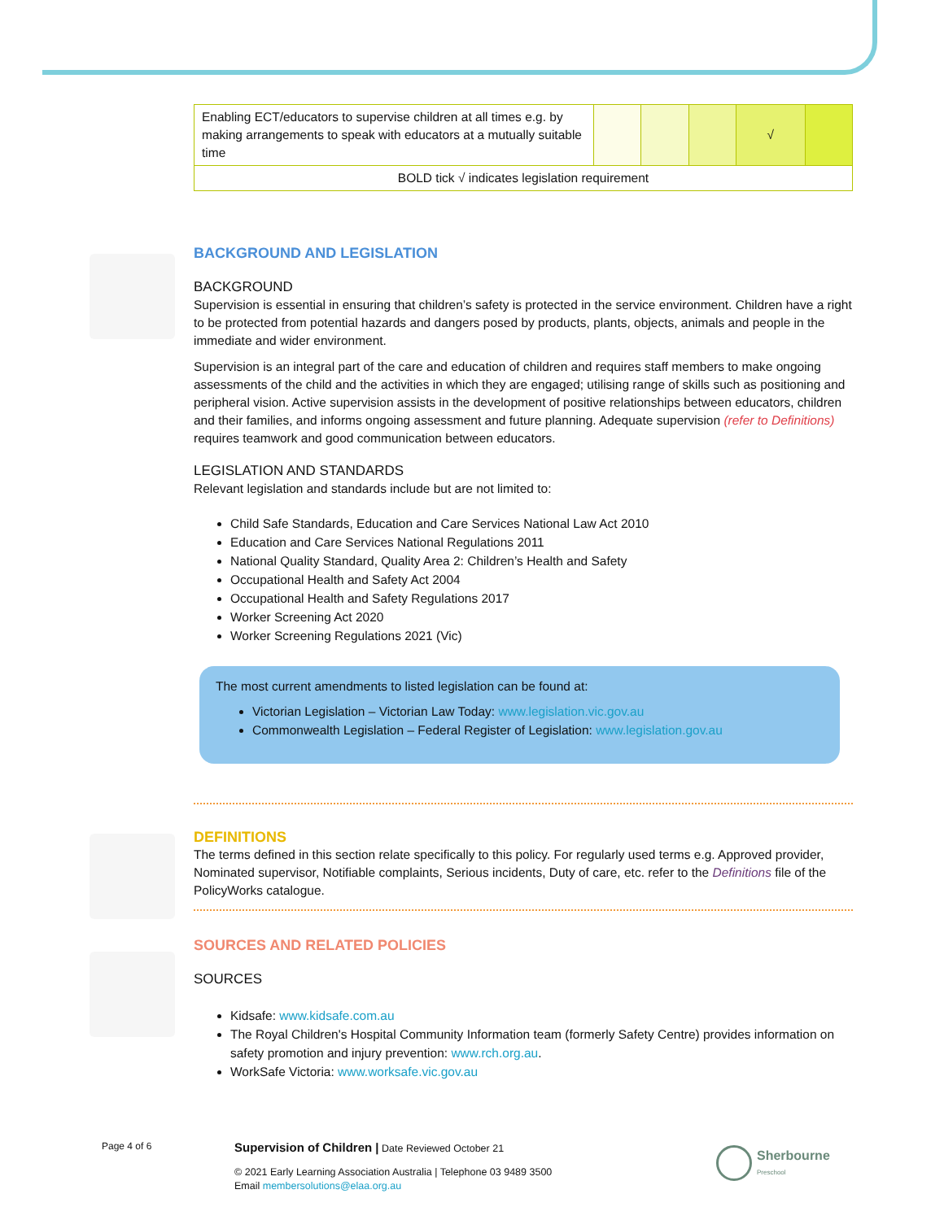| Enabling ECT/educators to supervise children at all times e.g. by making arrangements to speak with educators at a mutually suitable time | | | | √ | |
| BOLD tick √ indicates legislation requirement | | | | | |
BACKGROUND AND LEGISLATION
BACKGROUND
Supervision is essential in ensuring that children’s safety is protected in the service environment. Children have a right to be protected from potential hazards and dangers posed by products, plants, objects, animals and people in the immediate and wider environment.
Supervision is an integral part of the care and education of children and requires staff members to make ongoing assessments of the child and the activities in which they are engaged; utilising range of skills such as positioning and peripheral vision. Active supervision assists in the development of positive relationships between educators, children and their families, and informs ongoing assessment and future planning. Adequate supervision (refer to Definitions) requires teamwork and good communication between educators.
LEGISLATION AND STANDARDS
Relevant legislation and standards include but are not limited to:
Child Safe Standards, Education and Care Services National Law Act 2010
Education and Care Services National Regulations 2011
National Quality Standard, Quality Area 2: Children’s Health and Safety
Occupational Health and Safety Act 2004
Occupational Health and Safety Regulations 2017
Worker Screening Act 2020
Worker Screening Regulations 2021 (Vic)
The most current amendments to listed legislation can be found at:
Victorian Legislation – Victorian Law Today: www.legislation.vic.gov.au
Commonwealth Legislation – Federal Register of Legislation: www.legislation.gov.au
DEFINITIONS
The terms defined in this section relate specifically to this policy. For regularly used terms e.g. Approved provider, Nominated supervisor, Notifiable complaints, Serious incidents, Duty of care, etc. refer to the Definitions file of the PolicyWorks catalogue.
SOURCES AND RELATED POLICIES
SOURCES
Kidsafe: www.kidsafe.com.au
The Royal Children's Hospital Community Information team (formerly Safety Centre) provides information on safety promotion and injury prevention: www.rch.org.au.
WorkSafe Victoria: www.worksafe.vic.gov.au
Page 4 of 6
Supervision of Children | Date Reviewed October 21
© 2021 Early Learning Association Australia | Telephone 03 9489 3500
Email membersolutions@elaa.org.au
Sherbourne
Preschool